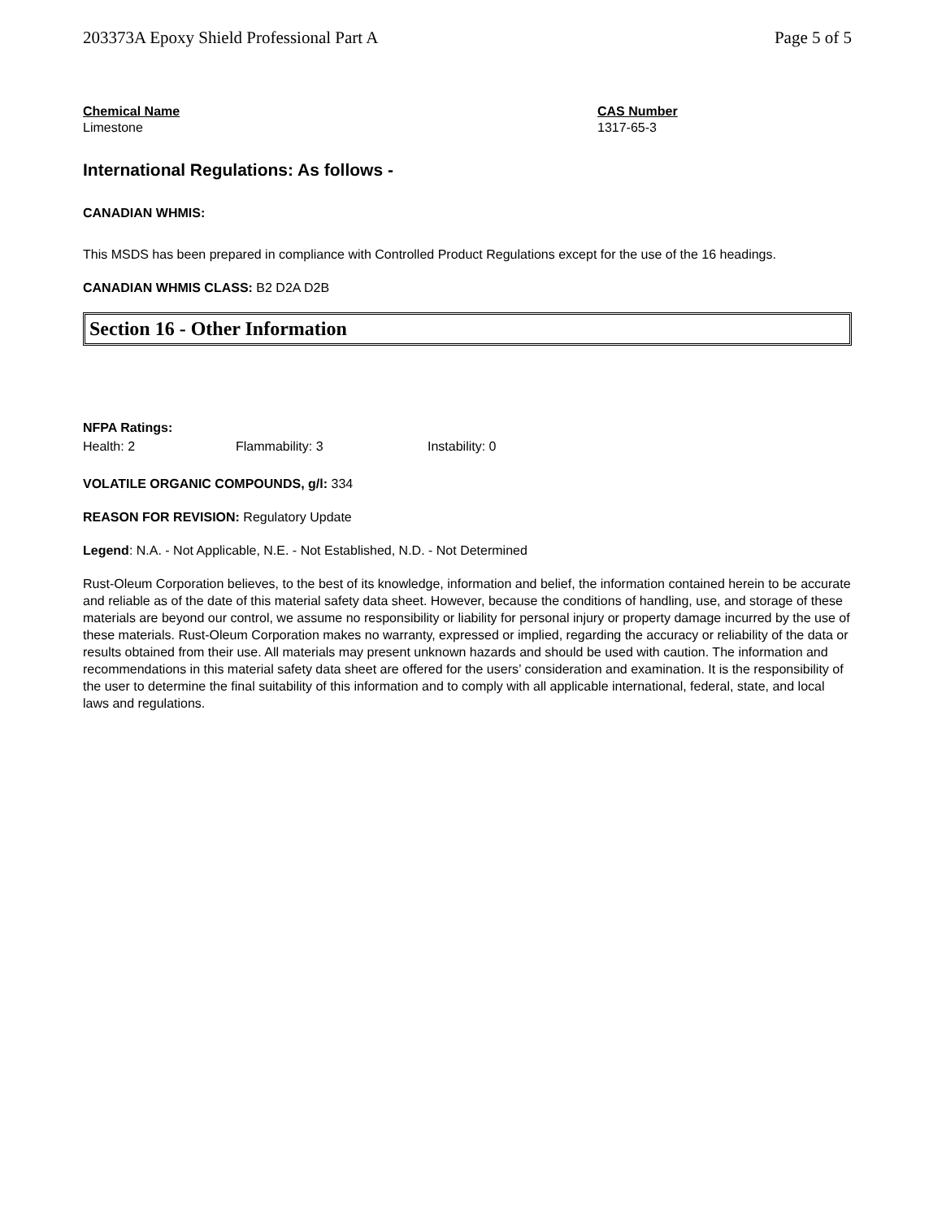203373A Epoxy Shield Professional Part A Page 5 of 5
Chemical Name
Limestone
CAS Number
1317-65-3
International Regulations: As follows -
CANADIAN WHMIS:
This MSDS has been prepared in compliance with Controlled Product Regulations except for the use of the 16 headings.
CANADIAN WHMIS CLASS: B2 D2A D2B
Section 16 - Other Information
NFPA Ratings:
Health: 2 Flammability: 3 Instability: 0
VOLATILE ORGANIC COMPOUNDS, g/l: 334
REASON FOR REVISION: Regulatory Update
Legend: N.A. - Not Applicable, N.E. - Not Established, N.D. - Not Determined
Rust-Oleum Corporation believes, to the best of its knowledge, information and belief, the information contained herein to be accurate and reliable as of the date of this material safety data sheet. However, because the conditions of handling, use, and storage of these materials are beyond our control, we assume no responsibility or liability for personal injury or property damage incurred by the use of these materials. Rust-Oleum Corporation makes no warranty, expressed or implied, regarding the accuracy or reliability of the data or results obtained from their use. All materials may present unknown hazards and should be used with caution. The information and recommendations in this material safety data sheet are offered for the users’ consideration and examination. It is the responsibility of the user to determine the final suitability of this information and to comply with all applicable international, federal, state, and local laws and regulations.